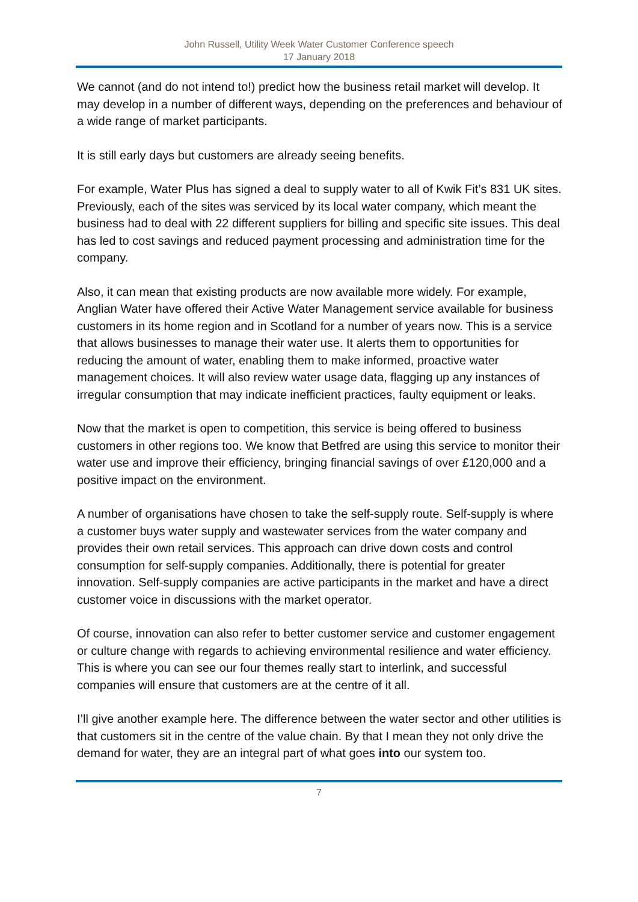John Russell, Utility Week Water Customer Conference speech
17 January 2018
We cannot (and do not intend to!) predict how the business retail market will develop. It may develop in a number of different ways, depending on the preferences and behaviour of a wide range of market participants.
It is still early days but customers are already seeing benefits.
For example, Water Plus has signed a deal to supply water to all of Kwik Fit’s 831 UK sites. Previously, each of the sites was serviced by its local water company, which meant the business had to deal with 22 different suppliers for billing and specific site issues. This deal has led to cost savings and reduced payment processing and administration time for the company.
Also, it can mean that existing products are now available more widely. For example, Anglian Water have offered their Active Water Management service available for business customers in its home region and in Scotland for a number of years now. This is a service that allows businesses to manage their water use. It alerts them to opportunities for reducing the amount of water, enabling them to make informed, proactive water management choices. It will also review water usage data, flagging up any instances of irregular consumption that may indicate inefficient practices, faulty equipment or leaks.
Now that the market is open to competition, this service is being offered to business customers in other regions too. We know that Betfred are using this service to monitor their water use and improve their efficiency, bringing financial savings of over £120,000 and a positive impact on the environment.
A number of organisations have chosen to take the self-supply route. Self-supply is where a customer buys water supply and wastewater services from the water company and provides their own retail services. This approach can drive down costs and control consumption for self-supply companies. Additionally, there is potential for greater innovation. Self-supply companies are active participants in the market and have a direct customer voice in discussions with the market operator.
Of course, innovation can also refer to better customer service and customer engagement or culture change with regards to achieving environmental resilience and water efficiency. This is where you can see our four themes really start to interlink, and successful companies will ensure that customers are at the centre of it all.
I’ll give another example here. The difference between the water sector and other utilities is that customers sit in the centre of the value chain. By that I mean they not only drive the demand for water, they are an integral part of what goes into our system too.
7